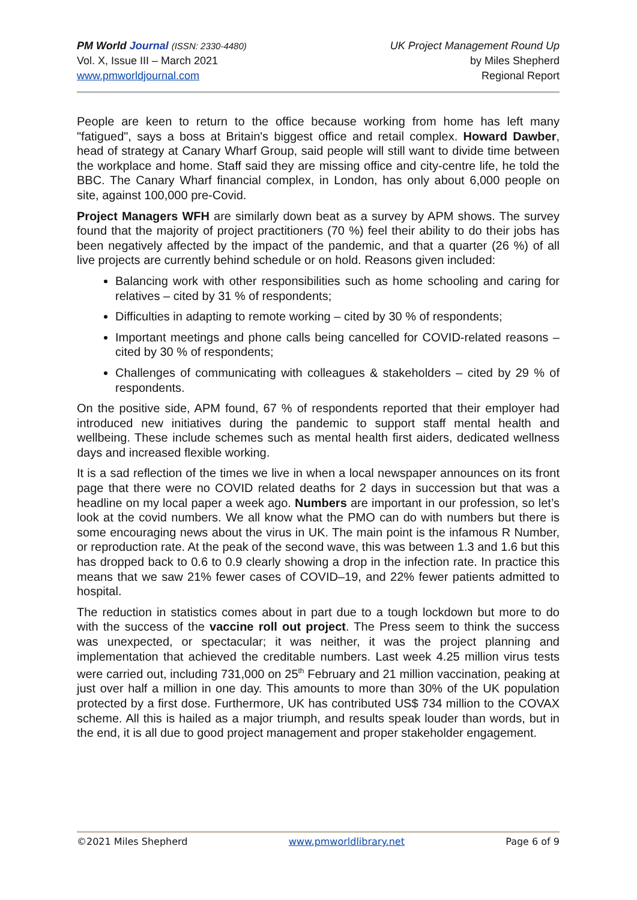PM World Journal (ISSN: 2330-4480)
Vol. X, Issue III – March 2021
www.pmworldjournal.com
UK Project Management Round Up
by Miles Shepherd
Regional Report
People are keen to return to the office because working from home has left many "fatigued", says a boss at Britain's biggest office and retail complex. Howard Dawber, head of strategy at Canary Wharf Group, said people will still want to divide time between the workplace and home. Staff said they are missing office and city-centre life, he told the BBC. The Canary Wharf financial complex, in London, has only about 6,000 people on site, against 100,000 pre-Covid.
Project Managers WFH are similarly down beat as a survey by APM shows. The survey found that the majority of project practitioners (70 %) feel their ability to do their jobs has been negatively affected by the impact of the pandemic, and that a quarter (26 %) of all live projects are currently behind schedule or on hold. Reasons given included:
Balancing work with other responsibilities such as home schooling and caring for relatives – cited by 31 % of respondents;
Difficulties in adapting to remote working – cited by 30 % of respondents;
Important meetings and phone calls being cancelled for COVID-related reasons – cited by 30 % of respondents;
Challenges of communicating with colleagues & stakeholders – cited by 29 % of respondents.
On the positive side, APM found, 67 % of respondents reported that their employer had introduced new initiatives during the pandemic to support staff mental health and wellbeing. These include schemes such as mental health first aiders, dedicated wellness days and increased flexible working.
It is a sad reflection of the times we live in when a local newspaper announces on its front page that there were no COVID related deaths for 2 days in succession but that was a headline on my local paper a week ago. Numbers are important in our profession, so let’s look at the covid numbers. We all know what the PMO can do with numbers but there is some encouraging news about the virus in UK. The main point is the infamous R Number, or reproduction rate. At the peak of the second wave, this was between 1.3 and 1.6 but this has dropped back to 0.6 to 0.9 clearly showing a drop in the infection rate. In practice this means that we saw 21% fewer cases of COVID–19, and 22% fewer patients admitted to hospital.
The reduction in statistics comes about in part due to a tough lockdown but more to do with the success of the vaccine roll out project. The Press seem to think the success was unexpected, or spectacular; it was neither, it was the project planning and implementation that achieved the creditable numbers. Last week 4.25 million virus tests were carried out, including 731,000 on 25<sup>th</sup> February and 21 million vaccination, peaking at just over half a million in one day. This amounts to more than 30% of the UK population protected by a first dose. Furthermore, UK has contributed US$ 734 million to the COVAX scheme. All this is hailed as a major triumph, and results speak louder than words, but in the end, it is all due to good project management and proper stakeholder engagement.
©2021 Miles Shepherd www.pmworldlibrary.net Page 6 of 9